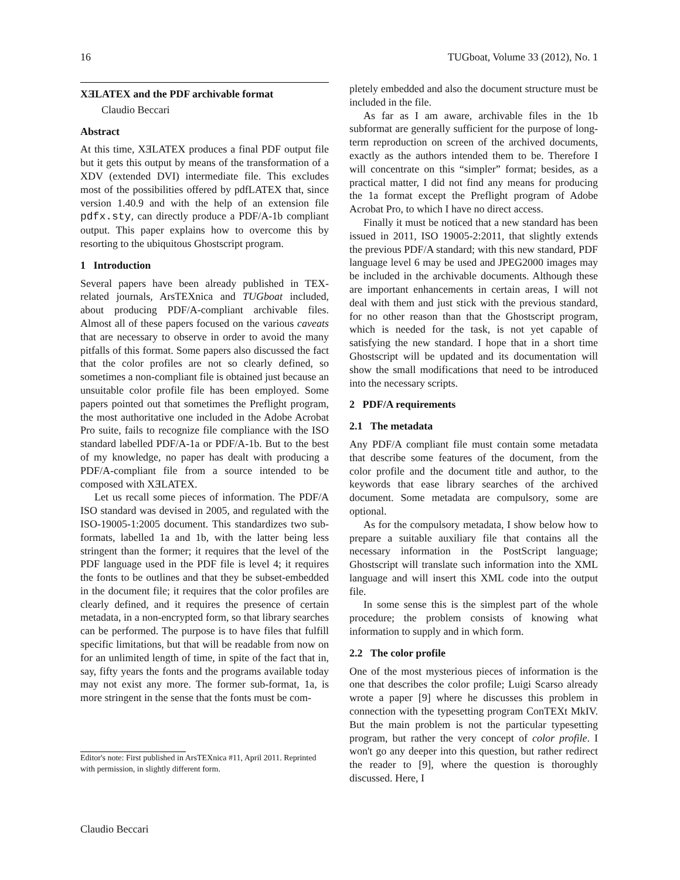16 TUGboat, Volume 33 (2012), No. 1
XƎLATEX and the PDF archivable format
Claudio Beccari
Abstract
At this time, XƎLATEX produces a final PDF output file but it gets this output by means of the transformation of a XDV (extended DVI) intermediate file. This excludes most of the possibilities offered by pdfLATEX that, since version 1.40.9 and with the help of an extension file pdfx.sty, can directly produce a PDF/A-1b compliant output. This paper explains how to overcome this by resorting to the ubiquitous Ghostscript program.
1 Introduction
Several papers have been already published in TEX-related journals, ArsTEXnica and TUGboat included, about producing PDF/A-compliant archivable files. Almost all of these papers focused on the various caveats that are necessary to observe in order to avoid the many pitfalls of this format. Some papers also discussed the fact that the color profiles are not so clearly defined, so sometimes a non-compliant file is obtained just because an unsuitable color profile file has been employed. Some papers pointed out that sometimes the Preflight program, the most authoritative one included in the Adobe Acrobat Pro suite, fails to recognize file compliance with the ISO standard labelled PDF/A-1a or PDF/A-1b. But to the best of my knowledge, no paper has dealt with producing a PDF/A-compliant file from a source intended to be composed with XƎLATEX.
Let us recall some pieces of information. The PDF/A ISO standard was devised in 2005, and regulated with the ISO-19005-1:2005 document. This standardizes two sub-formats, labelled 1a and 1b, with the latter being less stringent than the former; it requires that the level of the PDF language used in the PDF file is level 4; it requires the fonts to be outlines and that they be subset-embedded in the document file; it requires that the color profiles are clearly defined, and it requires the presence of certain metadata, in a non-encrypted form, so that library searches can be performed. The purpose is to have files that fulfill specific limitations, but that will be readable from now on for an unlimited length of time, in spite of the fact that in, say, fifty years the fonts and the programs available today may not exist any more. The former sub-format, 1a, is more stringent in the sense that the fonts must be com-
Editor's note: First published in ArsTEXnica #11, April 2011. Reprinted with permission, in slightly different form.
pletely embedded and also the document structure must be included in the file.
As far as I am aware, archivable files in the 1b subformat are generally sufficient for the purpose of long-term reproduction on screen of the archived documents, exactly as the authors intended them to be. Therefore I will concentrate on this “simpler” format; besides, as a practical matter, I did not find any means for producing the 1a format except the Preflight program of Adobe Acrobat Pro, to which I have no direct access.
Finally it must be noticed that a new standard has been issued in 2011, ISO 19005-2:2011, that slightly extends the previous PDF/A standard; with this new standard, PDF language level 6 may be used and JPEG2000 images may be included in the archivable documents. Although these are important enhancements in certain areas, I will not deal with them and just stick with the previous standard, for no other reason than that the Ghostscript program, which is needed for the task, is not yet capable of satisfying the new standard. I hope that in a short time Ghostscript will be updated and its documentation will show the small modifications that need to be introduced into the necessary scripts.
2 PDF/A requirements
2.1 The metadata
Any PDF/A compliant file must contain some metadata that describe some features of the document, from the color profile and the document title and author, to the keywords that ease library searches of the archived document. Some metadata are compulsory, some are optional.
As for the compulsory metadata, I show below how to prepare a suitable auxiliary file that contains all the necessary information in the PostScript language; Ghostscript will translate such information into the XML language and will insert this XML code into the output file.
In some sense this is the simplest part of the whole procedure; the problem consists of knowing what information to supply and in which form.
2.2 The color profile
One of the most mysterious pieces of information is the one that describes the color profile; Luigi Scarso already wrote a paper [9] where he discusses this problem in connection with the typesetting program ConTEXt MkIV. But the main problem is not the particular typesetting program, but rather the very concept of color profile. I won't go any deeper into this question, but rather redirect the reader to [9], where the question is thoroughly discussed. Here, I
Claudio Beccari